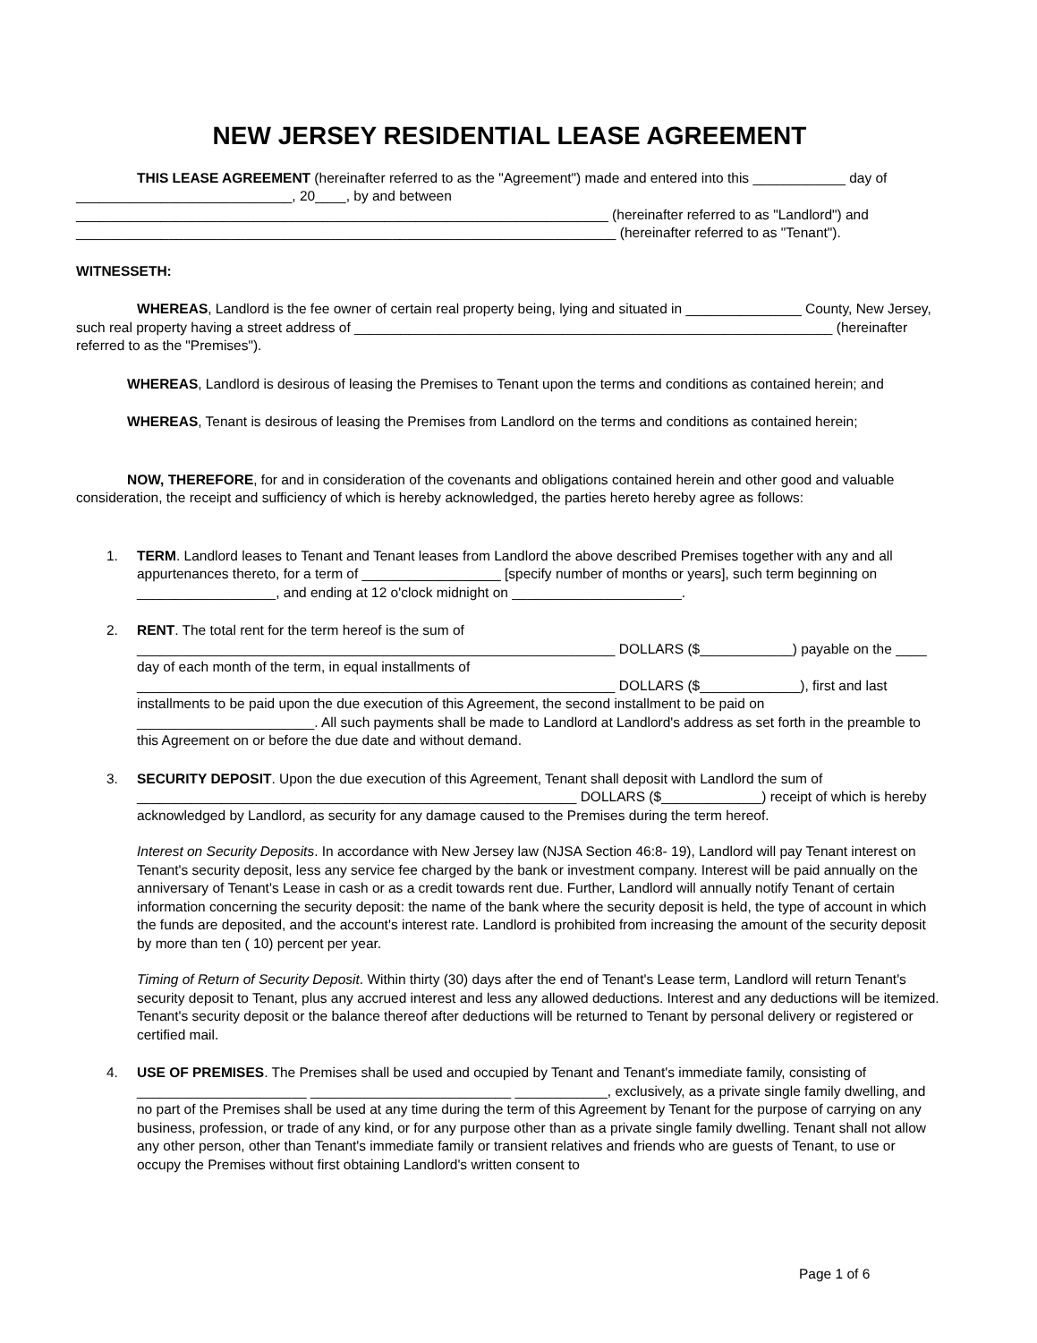NEW JERSEY RESIDENTIAL LEASE AGREEMENT
THIS LEASE AGREEMENT (hereinafter referred to as the "Agreement") made and entered into this ____________ day of ____________________________, 20____, by and between _____________________________________________________________________ (hereinafter referred to as "Landlord") and ______________________________________________________________________ (hereinafter referred to as "Tenant").
WITNESSETH:
WHEREAS, Landlord is the fee owner of certain real property being, lying and situated in _______________ County, New Jersey, such real property having a street address of ______________________________________________________________ (hereinafter referred to as the "Premises").
WHEREAS, Landlord is desirous of leasing the Premises to Tenant upon the terms and conditions as contained herein; and
WHEREAS, Tenant is desirous of leasing the Premises from Landlord on the terms and conditions as contained herein;
NOW, THEREFORE, for and in consideration of the covenants and obligations contained herein and other good and valuable consideration, the receipt and sufficiency of which is hereby acknowledged, the parties hereto hereby agree as follows:
1. TERM. Landlord leases to Tenant and Tenant leases from Landlord the above described Premises together with any and all appurtenances thereto, for a term of __________________ [specify number of months or years], such term beginning on __________________, and ending at 12 o'clock midnight on ______________________.
2. RENT. The total rent for the term hereof is the sum of ______________________________________________________________ DOLLARS ($____________) payable on the ____ day of each month of the term, in equal installments of ______________________________________________________________ DOLLARS ($_____________), first and last installments to be paid upon the due execution of this Agreement, the second installment to be paid on _______________________. All such payments shall be made to Landlord at Landlord's address as set forth in the preamble to this Agreement on or before the due date and without demand.
3. SECURITY DEPOSIT. Upon the due execution of this Agreement, Tenant shall deposit with Landlord the sum of _________________________________________________________ DOLLARS ($_____________) receipt of which is hereby acknowledged by Landlord, as security for any damage caused to the Premises during the term hereof.
Interest on Security Deposits. In accordance with New Jersey law (NJSA Section 46:8- 19), Landlord will pay Tenant interest on Tenant's security deposit, less any service fee charged by the bank or investment company. Interest will be paid annually on the anniversary of Tenant's Lease in cash or as a credit towards rent due. Further, Landlord will annually notify Tenant of certain information concerning the security deposit: the name of the bank where the security deposit is held, the type of account in which the funds are deposited, and the account's interest rate. Landlord is prohibited from increasing the amount of the security deposit by more than ten ( 10) percent per year.
Timing of Return of Security Deposit. Within thirty (30) days after the end of Tenant's Lease term, Landlord will return Tenant's security deposit to Tenant, plus any accrued interest and less any allowed deductions. Interest and any deductions will be itemized. Tenant's security deposit or the balance thereof after deductions will be returned to Tenant by personal delivery or registered or certified mail.
4. USE OF PREMISES. The Premises shall be used and occupied by Tenant and Tenant's immediate family, consisting of ______________________ __________________________ ____________, exclusively, as a private single family dwelling, and no part of the Premises shall be used at any time during the term of this Agreement by Tenant for the purpose of carrying on any business, profession, or trade of any kind, or for any purpose other than as a private single family dwelling. Tenant shall not allow any other person, other than Tenant's immediate family or transient relatives and friends who are guests of Tenant, to use or occupy the Premises without first obtaining Landlord's written consent to
Page 1 of 6